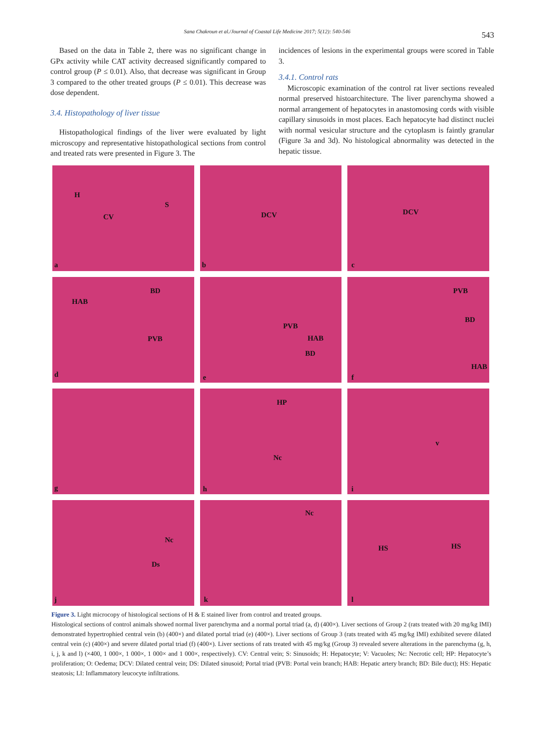Sana Chakroun et al./Journal of Coastal Life Medicine 2017; 5(12): 540-546 543
Based on the data in Table 2, there was no significant change in GPx activity while CAT activity decreased significantly compared to control group (P ≤ 0.01). Also, that decrease was significant in Group 3 compared to the other treated groups (P ≤ 0.01). This decrease was dose dependent.
3.4. Histopathology of liver tissue
Histopathological findings of the liver were evaluated by light microscopy and representative histopathological sections from control and treated rats were presented in Figure 3. The
incidences of lesions in the experimental groups were scored in Table 3.
3.4.1. Control rats
Microscopic examination of the control rat liver sections revealed normal preserved histoarchitecture. The liver parenchyma showed a normal arrangement of hepatocytes in anastomosing cords with visible capillary sinusoids in most places. Each hepatocyte had distinct nuclei with normal vesicular structure and the cytoplasm is faintly granular (Figure 3a and 3d). No histological abnormality was detected in the hepatic tissue.
H
CV
S
a
DCV
b
DCV
c
BD
HAB
PVB
d
PVB
HAB
BD
e
PVB
BD
HAB
f
g
HP
Nc
h
v
i
Nc
Ds
j
Nc
k
HS HS
l
Figure 3. Light microcopy of histological sections of H & E stained liver from control and treated groups.
Histological sections of control animals showed normal liver parenchyma and a normal portal triad (a, d) (400×). Liver sections of Group 2 (rats treated with 20 mg/kg IMI) demonstrated hypertrophied central vein (b) (400×) and dilated portal triad (e) (400×). Liver sections of Group 3 (rats treated with 45 mg/kg IMI) exhibited severe dilated central vein (c) (400×) and severe dilated portal triad (f) (400×). Liver sections of rats treated with 45 mg/kg (Group 3) revealed severe alterations in the parenchyma (g, h, i, j, k and l) (×400, 1 000×, 1 000×, 1 000× and 1 000×, respectively). CV: Central vein; S: Sinusoids; H: Hepatocyte; V: Vacuoles; Nc: Necrotic cell; HP: Hepatocyte’s proliferation; O: Oedema; DCV: Dilated central vein; DS: Dilated sinusoid; Portal triad (PVB: Portal vein branch; HAB: Hepatic artery branch; BD: Bile duct); HS: Hepatic steatosis; LI: Inflammatory leucocyte infiltrations.